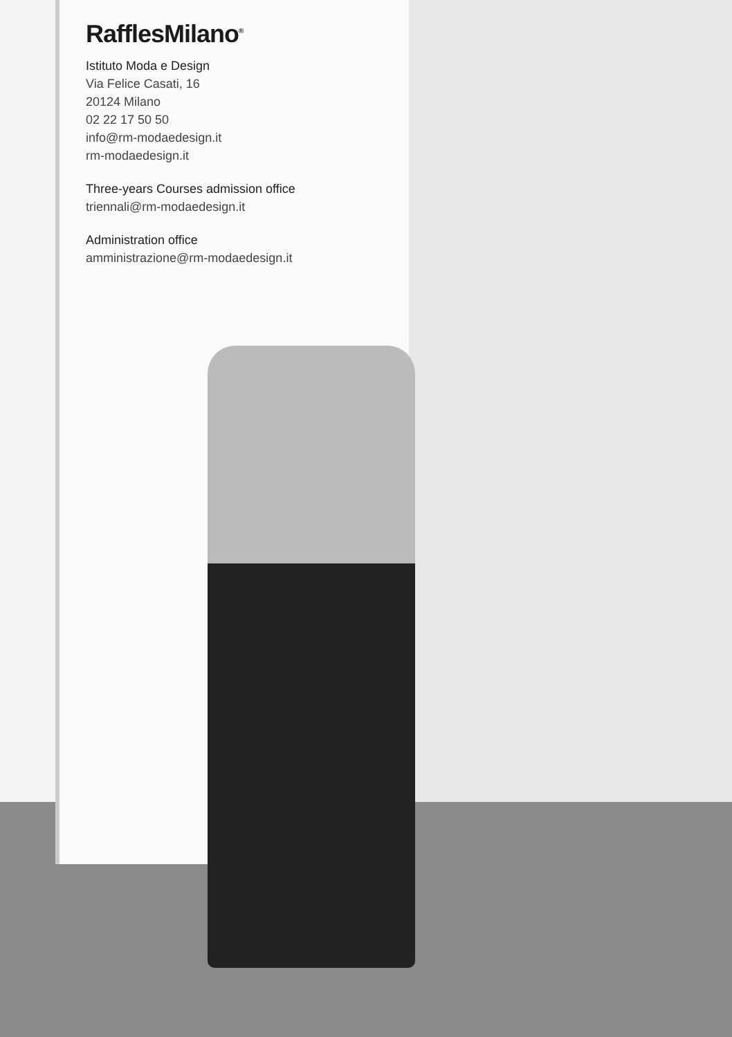RafflesMilano<sup>®</sup>
Istituto Moda e Design
Via Felice Casati, 16
20124 Milano
02 22 17 50 50
info@rm-modaedesign.it
rm-modaedesign.it
Three-years Courses admission office
triennali@rm-modaedesign.it
Administration office
amministrazione@rm-modaedesign.it